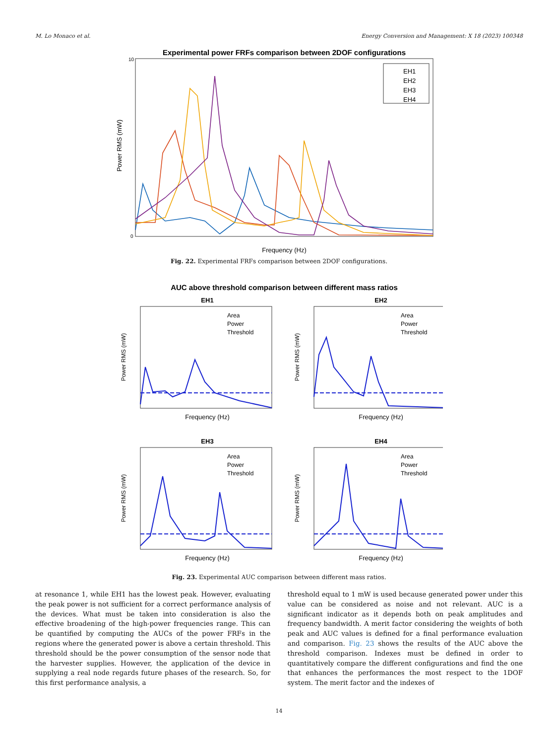M. Lo Monaco et al. Energy Conversion and Management: X 18 (2023) 100348
Experimental power FRFs comparison between 2DOF configurations
Power RMS (mW)
Frequency (Hz)
EH1
EH2
EH3
EH4
0
10
Fig. 22. Experimental FRFs comparison between 2DOF configurations.
AUC above threshold comparison between different mass ratios
EH1
EH2
EH3
EH4
Frequency (Hz)
Frequency (Hz)
Frequency (Hz)
Frequency (Hz)
Area
Power
Threshold
Area
Power
Threshold
Area
Power
Threshold
Area
Power
Threshold
Power RMS (mW)
Power RMS (mW)
Power RMS (mW)
Power RMS (mW)
Fig. 23. Experimental AUC comparison between different mass ratios.
at resonance 1, while EH1 has the lowest peak. However, evaluating the peak power is not sufficient for a correct performance analysis of the devices. What must be taken into consideration is also the effective broadening of the high-power frequencies range. This can be quantified by computing the AUCs of the power FRFs in the regions where the generated power is above a certain threshold. This threshold should be the power consumption of the sensor node that the harvester supplies. However, the application of the device in supplying a real node regards future phases of the research. So, for this first performance analysis, a
threshold equal to 1 mW is used because generated power under this value can be considered as noise and not relevant. AUC is a significant indicator as it depends both on peak amplitudes and frequency bandwidth. A merit factor considering the weights of both peak and AUC values is defined for a final performance evaluation and comparison. Fig. 23 shows the results of the AUC above the threshold comparison. Indexes must be defined in order to quantitatively compare the different configurations and find the one that enhances the performances the most respect to the 1DOF system. The merit factor and the indexes of
14